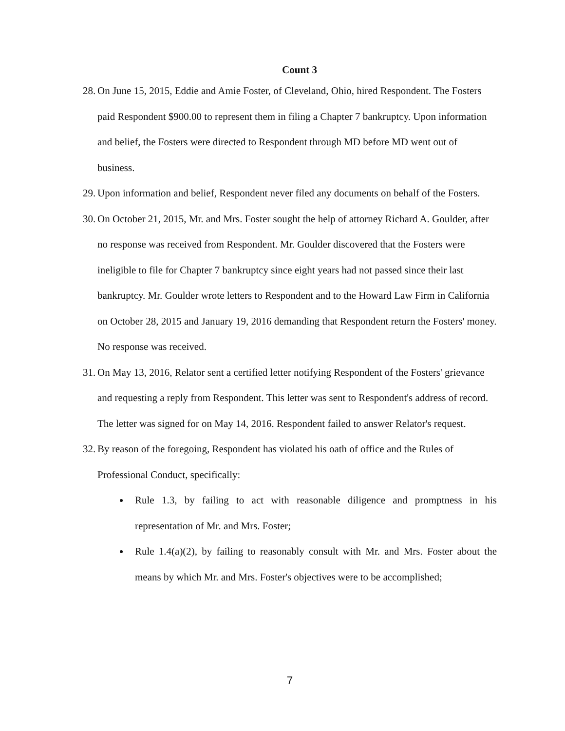Count 3
28. On June 15, 2015, Eddie and Amie Foster, of Cleveland, Ohio, hired Respondent. The Fosters paid Respondent $900.00 to represent them in filing a Chapter 7 bankruptcy. Upon information and belief, the Fosters were directed to Respondent through MD before MD went out of business.
29. Upon information and belief, Respondent never filed any documents on behalf of the Fosters.
30. On October 21, 2015, Mr. and Mrs. Foster sought the help of attorney Richard A. Goulder, after no response was received from Respondent. Mr. Goulder discovered that the Fosters were ineligible to file for Chapter 7 bankruptcy since eight years had not passed since their last bankruptcy. Mr. Goulder wrote letters to Respondent and to the Howard Law Firm in California on October 28, 2015 and January 19, 2016 demanding that Respondent return the Fosters' money. No response was received.
31. On May 13, 2016, Relator sent a certified letter notifying Respondent of the Fosters' grievance and requesting a reply from Respondent. This letter was sent to Respondent's address of record. The letter was signed for on May 14, 2016. Respondent failed to answer Relator's request.
32. By reason of the foregoing, Respondent has violated his oath of office and the Rules of Professional Conduct, specifically:
Rule 1.3, by failing to act with reasonable diligence and promptness in his representation of Mr. and Mrs. Foster;
Rule 1.4(a)(2), by failing to reasonably consult with Mr. and Mrs. Foster about the means by which Mr. and Mrs. Foster's objectives were to be accomplished;
7